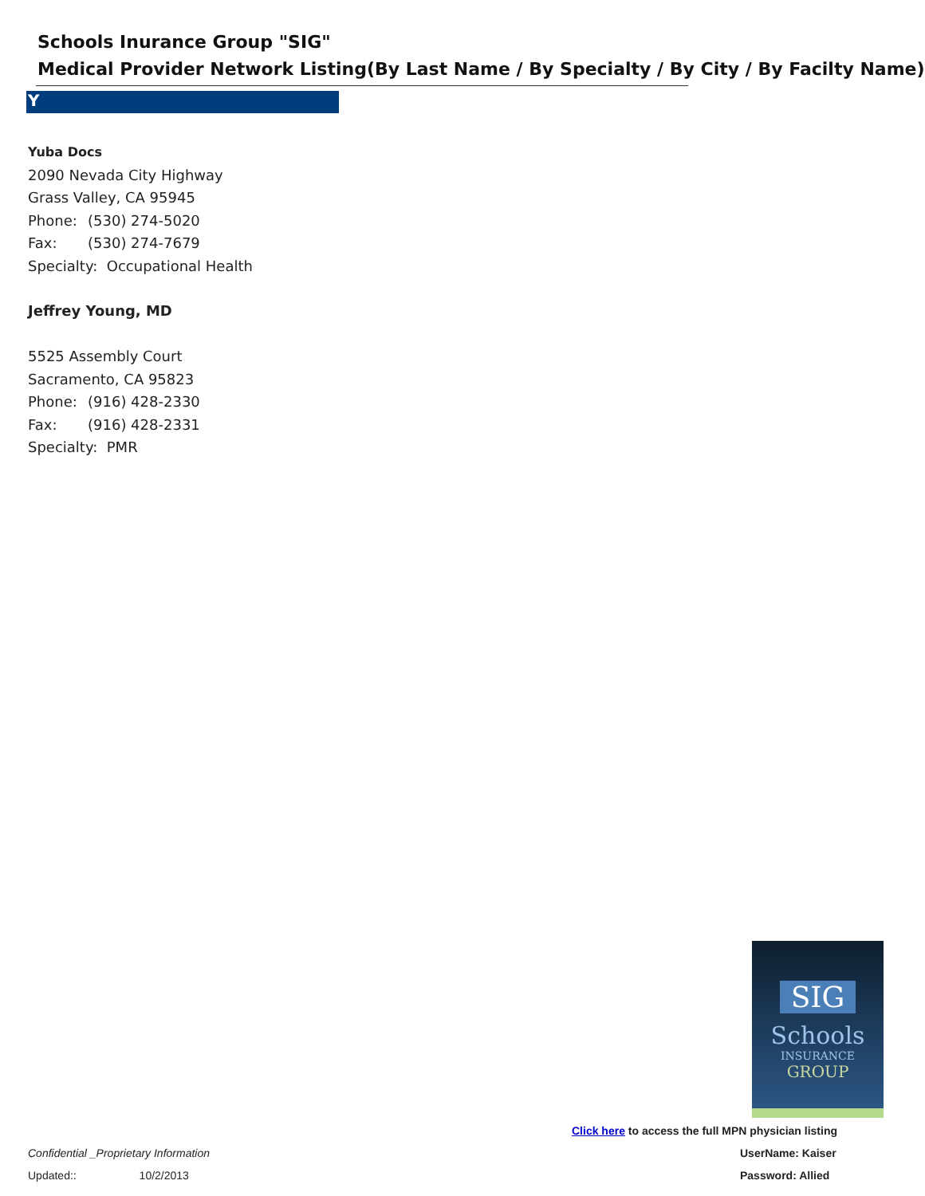Schools Inurance Group "SIG"
Medical Provider Network Listing(By Last Name / By Specialty / By City / By Facilty Name)
Y
Yuba Docs
2090 Nevada City Highway
Grass Valley, CA 95945
Phone: (530) 274-5020
Fax: (530) 274-7679
Specialty: Occupational Health
Jeffrey Young, MD
5525 Assembly Court
Sacramento, CA 95823
Phone: (916) 428-2330
Fax: (916) 428-2331
Specialty: PMR
SIG
Schools
INSURANCE
GROUP
Click here to access the full MPN physician listing
UserName: Kaiser
Password: Allied
Confidential _Proprietary Information
Updated:: 10/2/2013